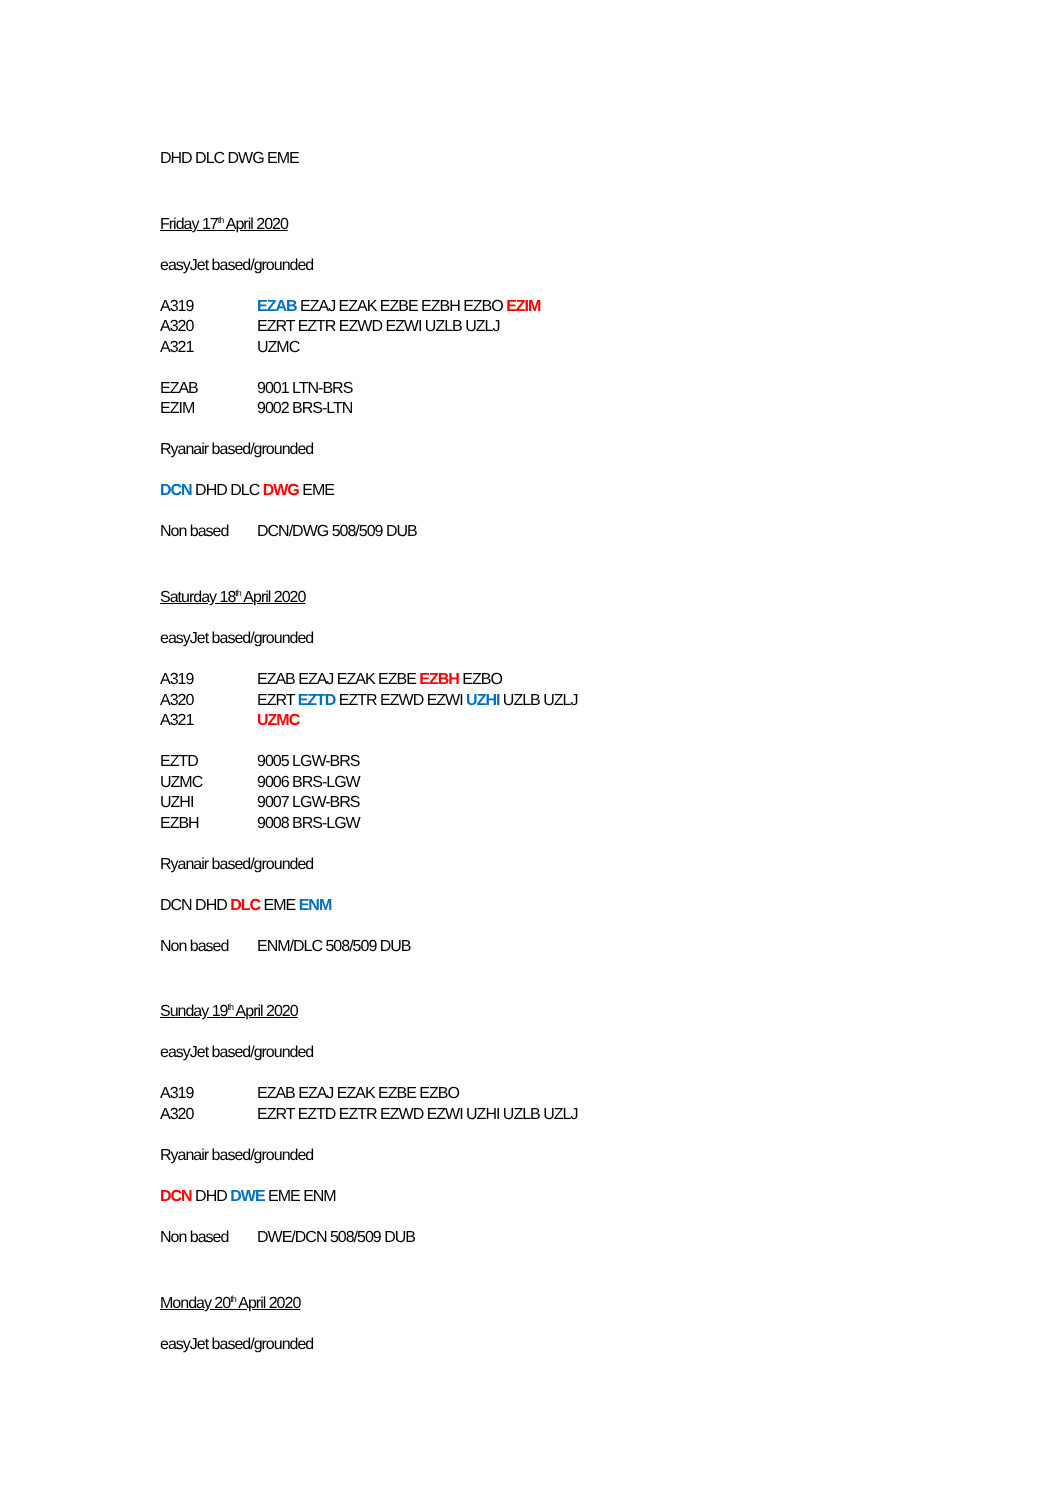DHD DLC DWG EME
Friday 17<sup>th</sup> April 2020
easyJet based/grounded
A319 EZAB EZAJ EZAK EZBE EZBH EZBO EZIM
A320 EZRT EZTR EZWD EZWI UZLB UZLJ
A321 UZMC
EZAB 9001 LTN-BRS
EZIM 9002 BRS-LTN
Ryanair based/grounded
DCN DHD DLC DWG EME
Non based DCN/DWG 508/509 DUB
Saturday 18<sup>th</sup> April 2020
easyJet based/grounded
A319 EZAB EZAJ EZAK EZBE EZBH EZBO
A320 EZRT EZTD EZTR EZWD EZWI UZHI UZLB UZLJ
A321 UZMC
EZTD 9005 LGW-BRS
UZMC 9006 BRS-LGW
UZHI 9007 LGW-BRS
EZBH 9008 BRS-LGW
Ryanair based/grounded
DCN DHD DLC EME ENM
Non based ENM/DLC 508/509 DUB
Sunday 19<sup>th</sup> April 2020
easyJet based/grounded
A319 EZAB EZAJ EZAK EZBE EZBO
A320 EZRT EZTD EZTR EZWD EZWI UZHI UZLB UZLJ
Ryanair based/grounded
DCN DHD DWE EME ENM
Non based DWE/DCN 508/509 DUB
Monday 20<sup>th</sup> April 2020
easyJet based/grounded